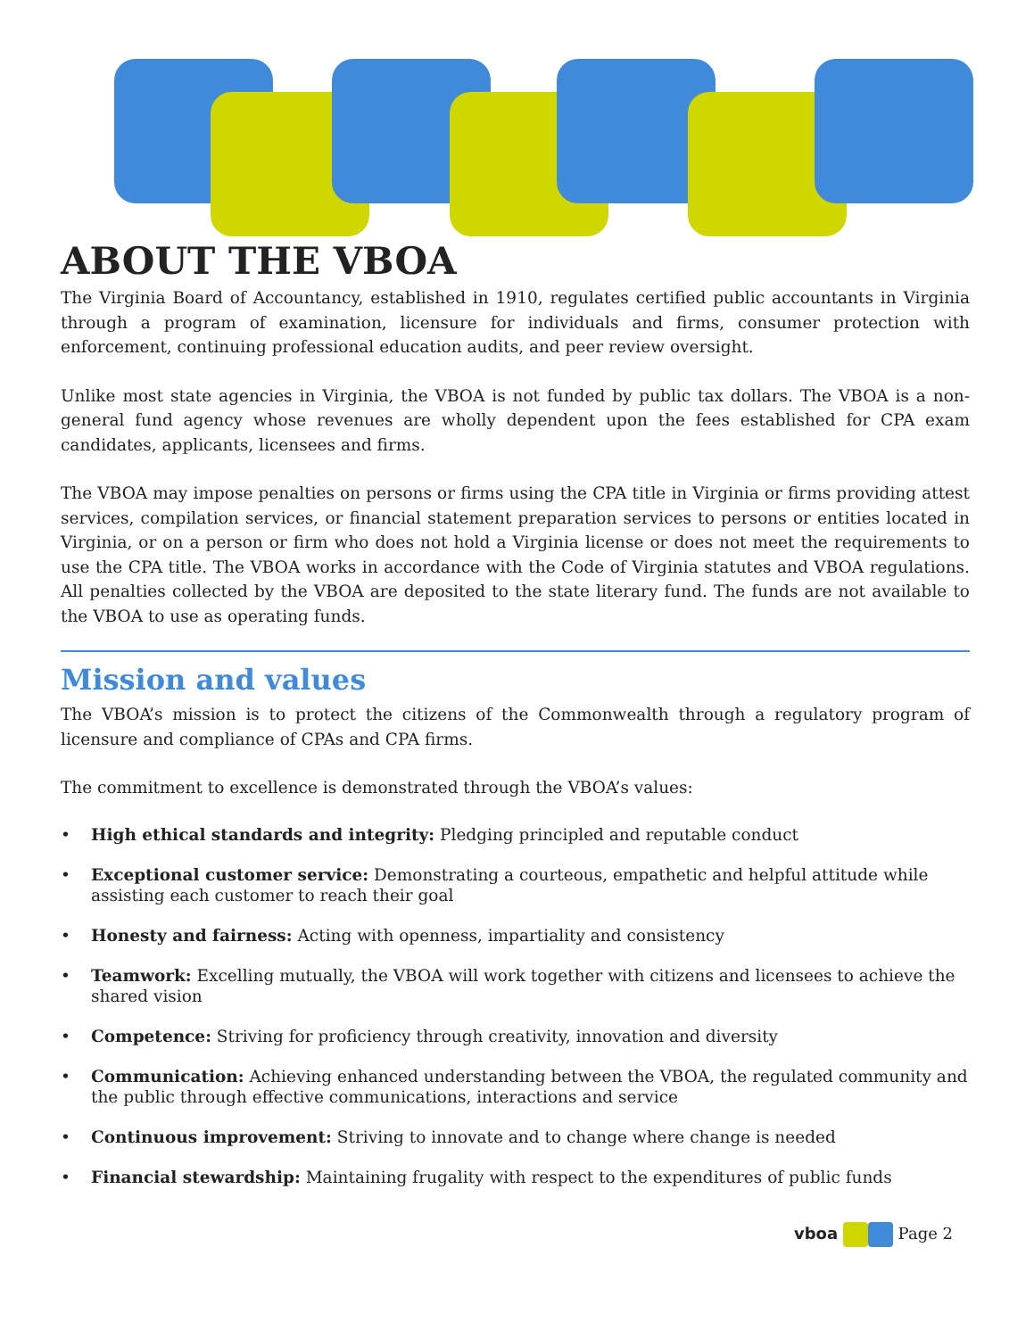ABOUT THE VBOA
The Virginia Board of Accountancy, established in 1910, regulates certified public accountants in Virginia through a program of examination, licensure for individuals and firms, consumer protection with enforcement, continuing professional education audits, and peer review oversight.
Unlike most state agencies in Virginia, the VBOA is not funded by public tax dollars. The VBOA is a non-general fund agency whose revenues are wholly dependent upon the fees established for CPA exam candidates, applicants, licensees and firms.
The VBOA may impose penalties on persons or firms using the CPA title in Virginia or firms providing attest services, compilation services, or financial statement preparation services to persons or entities located in Virginia, or on a person or firm who does not hold a Virginia license or does not meet the requirements to use the CPA title. The VBOA works in accordance with the Code of Virginia statutes and VBOA regulations. All penalties collected by the VBOA are deposited to the state literary fund. The funds are not available to the VBOA to use as operating funds.
Mission and values
The VBOA’s mission is to protect the citizens of the Commonwealth through a regulatory program of licensure and compliance of CPAs and CPA firms.
The commitment to excellence is demonstrated through the VBOA’s values:
• High ethical standards and integrity: Pledging principled and reputable conduct
• Exceptional customer service: Demonstrating a courteous, empathetic and helpful attitude while assisting each customer to reach their goal
• Honesty and fairness: Acting with openness, impartiality and consistency
• Teamwork: Excelling mutually, the VBOA will work together with citizens and licensees to achieve the shared vision
• Competence: Striving for proficiency through creativity, innovation and diversity
• Communication: Achieving enhanced understanding between the VBOA, the regulated community and the public through effective communications, interactions and service
• Continuous improvement: Striving to innovate and to change where change is needed
• Financial stewardship: Maintaining frugality with respect to the expenditures of public funds
vboa Page 2